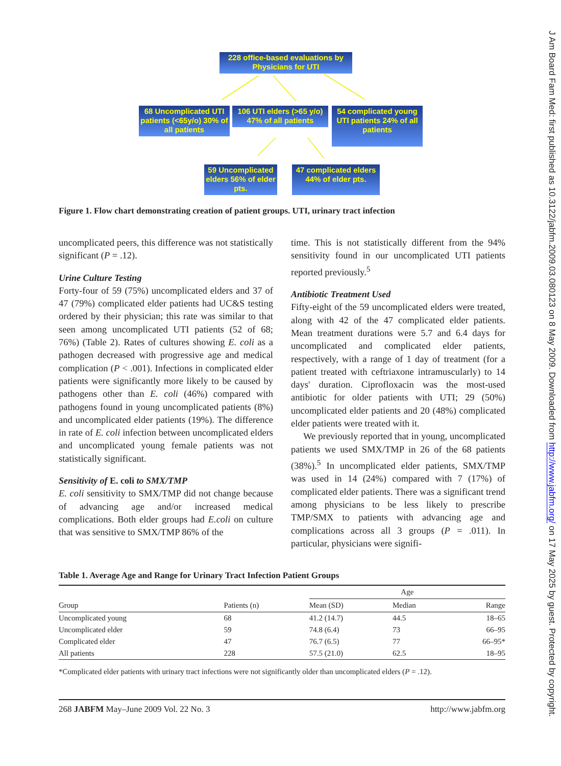228 office-based evaluations by Physicians for UTI
68 Uncomplicated UTI patients (<65y/o) 30% of all patients
106 UTI elders (>65 y/o) 47% of all patients
54 complicated young UTI patients 24% of all patients
59 Uncomplicated elders 56% of elder pts.
47 complicated elders 44% of elder pts.
Figure 1. Flow chart demonstrating creation of patient groups. UTI, urinary tract infection
uncomplicated peers, this difference was not statistically significant (P = .12).
Urine Culture Testing
Forty-four of 59 (75%) uncomplicated elders and 37 of 47 (79%) complicated elder patients had UC&S testing ordered by their physician; this rate was similar to that seen among uncomplicated UTI patients (52 of 68; 76%) (Table 2). Rates of cultures showing E. coli as a pathogen decreased with progressive age and medical complication (P < .001). Infections in complicated elder patients were significantly more likely to be caused by pathogens other than E. coli (46%) compared with pathogens found in young uncomplicated patients (8%) and uncomplicated elder patients (19%). The difference in rate of E. coli infection between uncomplicated elders and uncomplicated young female patients was not statistically significant.
Sensitivity of E. coli to SMX/TMP
E. coli sensitivity to SMX/TMP did not change because of advancing age and/or increased medical complications. Both elder groups had E.coli on culture that was sensitive to SMX/TMP 86% of the
time. This is not statistically different from the 94% sensitivity found in our uncomplicated UTI patients reported previously.<sup>5</sup>
Antibiotic Treatment Used
Fifty-eight of the 59 uncomplicated elders were treated, along with 42 of the 47 complicated elder patients. Mean treatment durations were 5.7 and 6.4 days for uncomplicated and complicated elder patients, respectively, with a range of 1 day of treatment (for a patient treated with ceftriaxone intramuscularly) to 14 days' duration. Ciprofloxacin was the most-used antibiotic for older patients with UTI; 29 (50%) uncomplicated elder patients and 20 (48%) complicated elder patients were treated with it.
We previously reported that in young, uncomplicated patients we used SMX/TMP in 26 of the 68 patients (38%).<sup>5</sup> In uncomplicated elder patients, SMX/TMP was used in 14 (24%) compared with 7 (17%) of complicated elder patients. There was a significant trend among physicians to be less likely to prescribe TMP/SMX to patients with advancing age and complications across all 3 groups (P = .011). In particular, physicians were signifi-
Table 1. Average Age and Range for Urinary Tract Infection Patient Groups
| | | Age | | |
| --- | --- | --- | --- | --- |
| Group | Patients (n) | Mean (SD) | Median | Range |
| Uncomplicated young | 68 | 41.2 (14.7) | 44.5 | 18–65 |
| Uncomplicated elder | 59 | 74.8 (6.4) | 73 | 66–95 |
| Complicated elder | 47 | 76.7 (6.5) | 77 | 66–95* |
| All patients | 228 | 57.5 (21.0) | 62.5 | 18–95 |
*Complicated elder patients with urinary tract infections were not significantly older than uncomplicated elders (P = .12).
268 JABFM May–June 2009 Vol. 22 No. 3 http://www.jabfm.org
J Am Board Fam Med: first published as 10.3122/jabfm.2009.03.080123 on 8 May 2009. Downloaded from http://www.jabfm.org/ on 17 May 2025 by guest. Protected by copyright.